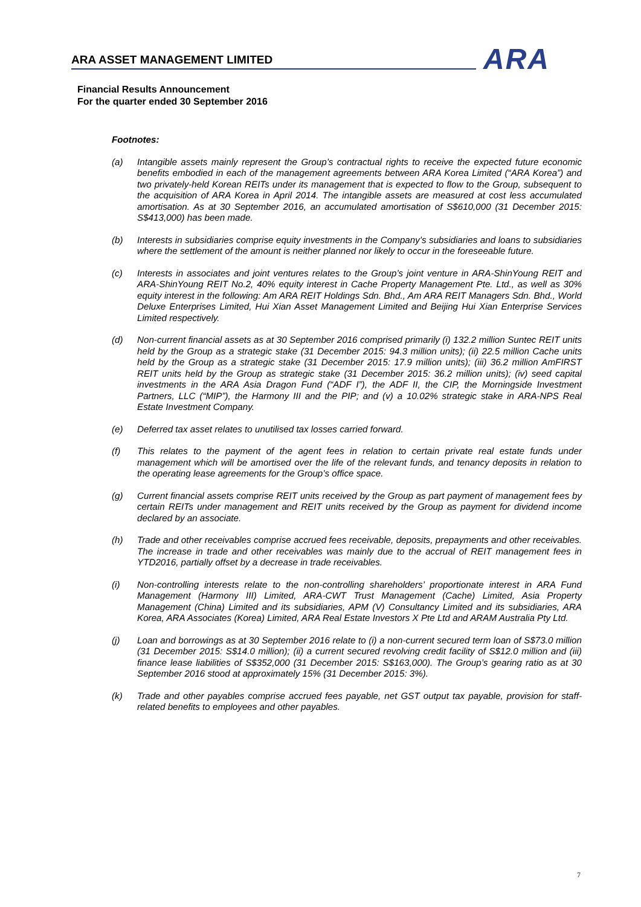ARA ASSET MANAGEMENT LIMITED ARA
Financial Results Announcement
For the quarter ended 30 September 2016
Footnotes:
(a) Intangible assets mainly represent the Group’s contractual rights to receive the expected future economic benefits embodied in each of the management agreements between ARA Korea Limited (“ARA Korea”) and two privately-held Korean REITs under its management that is expected to flow to the Group, subsequent to the acquisition of ARA Korea in April 2014. The intangible assets are measured at cost less accumulated amortisation. As at 30 September 2016, an accumulated amortisation of S$610,000 (31 December 2015: S$413,000) has been made.
(b) Interests in subsidiaries comprise equity investments in the Company’s subsidiaries and loans to subsidiaries where the settlement of the amount is neither planned nor likely to occur in the foreseeable future.
(c) Interests in associates and joint ventures relates to the Group’s joint venture in ARA-ShinYoung REIT and ARA-ShinYoung REIT No.2, 40% equity interest in Cache Property Management Pte. Ltd., as well as 30% equity interest in the following: Am ARA REIT Holdings Sdn. Bhd., Am ARA REIT Managers Sdn. Bhd., World Deluxe Enterprises Limited, Hui Xian Asset Management Limited and Beijing Hui Xian Enterprise Services Limited respectively.
(d) Non-current financial assets as at 30 September 2016 comprised primarily (i) 132.2 million Suntec REIT units held by the Group as a strategic stake (31 December 2015: 94.3 million units); (ii) 22.5 million Cache units held by the Group as a strategic stake (31 December 2015: 17.9 million units); (iii) 36.2 million AmFIRST REIT units held by the Group as strategic stake (31 December 2015: 36.2 million units); (iv) seed capital investments in the ARA Asia Dragon Fund (“ADF I”), the ADF II, the CIP, the Morningside Investment Partners, LLC (“MIP”), the Harmony III and the PIP; and (v) a 10.02% strategic stake in ARA-NPS Real Estate Investment Company.
(e) Deferred tax asset relates to unutilised tax losses carried forward.
(f) This relates to the payment of the agent fees in relation to certain private real estate funds under management which will be amortised over the life of the relevant funds, and tenancy deposits in relation to the operating lease agreements for the Group’s office space.
(g) Current financial assets comprise REIT units received by the Group as part payment of management fees by certain REITs under management and REIT units received by the Group as payment for dividend income declared by an associate.
(h) Trade and other receivables comprise accrued fees receivable, deposits, prepayments and other receivables. The increase in trade and other receivables was mainly due to the accrual of REIT management fees in YTD2016, partially offset by a decrease in trade receivables.
(i) Non-controlling interests relate to the non-controlling shareholders’ proportionate interest in ARA Fund Management (Harmony III) Limited, ARA-CWT Trust Management (Cache) Limited, Asia Property Management (China) Limited and its subsidiaries, APM (V) Consultancy Limited and its subsidiaries, ARA Korea, ARA Associates (Korea) Limited, ARA Real Estate Investors X Pte Ltd and ARAM Australia Pty Ltd.
(j) Loan and borrowings as at 30 September 2016 relate to (i) a non-current secured term loan of S$73.0 million (31 December 2015: S$14.0 million); (ii) a current secured revolving credit facility of S$12.0 million and (iii) finance lease liabilities of S$352,000 (31 December 2015: S$163,000). The Group’s gearing ratio as at 30 September 2016 stood at approximately 15% (31 December 2015: 3%).
(k) Trade and other payables comprise accrued fees payable, net GST output tax payable, provision for staff-related benefits to employees and other payables.
7